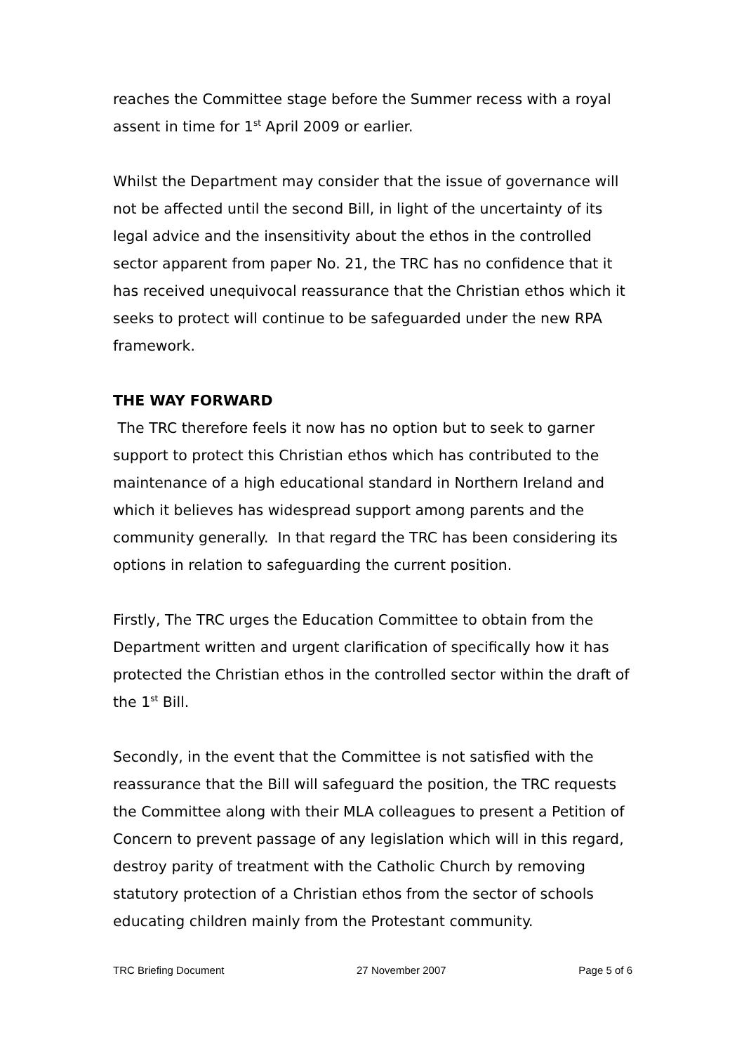reaches the Committee stage before the Summer recess with a royal assent in time for 1<sup>st</sup> April 2009 or earlier.
Whilst the Department may consider that the issue of governance will not be affected until the second Bill, in light of the uncertainty of its legal advice and the insensitivity about the ethos in the controlled sector apparent from paper No. 21, the TRC has no confidence that it has received unequivocal reassurance that the Christian ethos which it seeks to protect will continue to be safeguarded under the new RPA framework.
THE WAY FORWARD
The TRC therefore feels it now has no option but to seek to garner support to protect this Christian ethos which has contributed to the maintenance of a high educational standard in Northern Ireland and which it believes has widespread support among parents and the community generally. In that regard the TRC has been considering its options in relation to safeguarding the current position.
Firstly, The TRC urges the Education Committee to obtain from the Department written and urgent clarification of specifically how it has protected the Christian ethos in the controlled sector within the draft of the 1<sup>st</sup> Bill.
Secondly, in the event that the Committee is not satisfied with the reassurance that the Bill will safeguard the position, the TRC requests the Committee along with their MLA colleagues to present a Petition of Concern to prevent passage of any legislation which will in this regard, destroy parity of treatment with the Catholic Church by removing statutory protection of a Christian ethos from the sector of schools educating children mainly from the Protestant community.
TRC Briefing Document 27 November 2007 Page 5 of 6